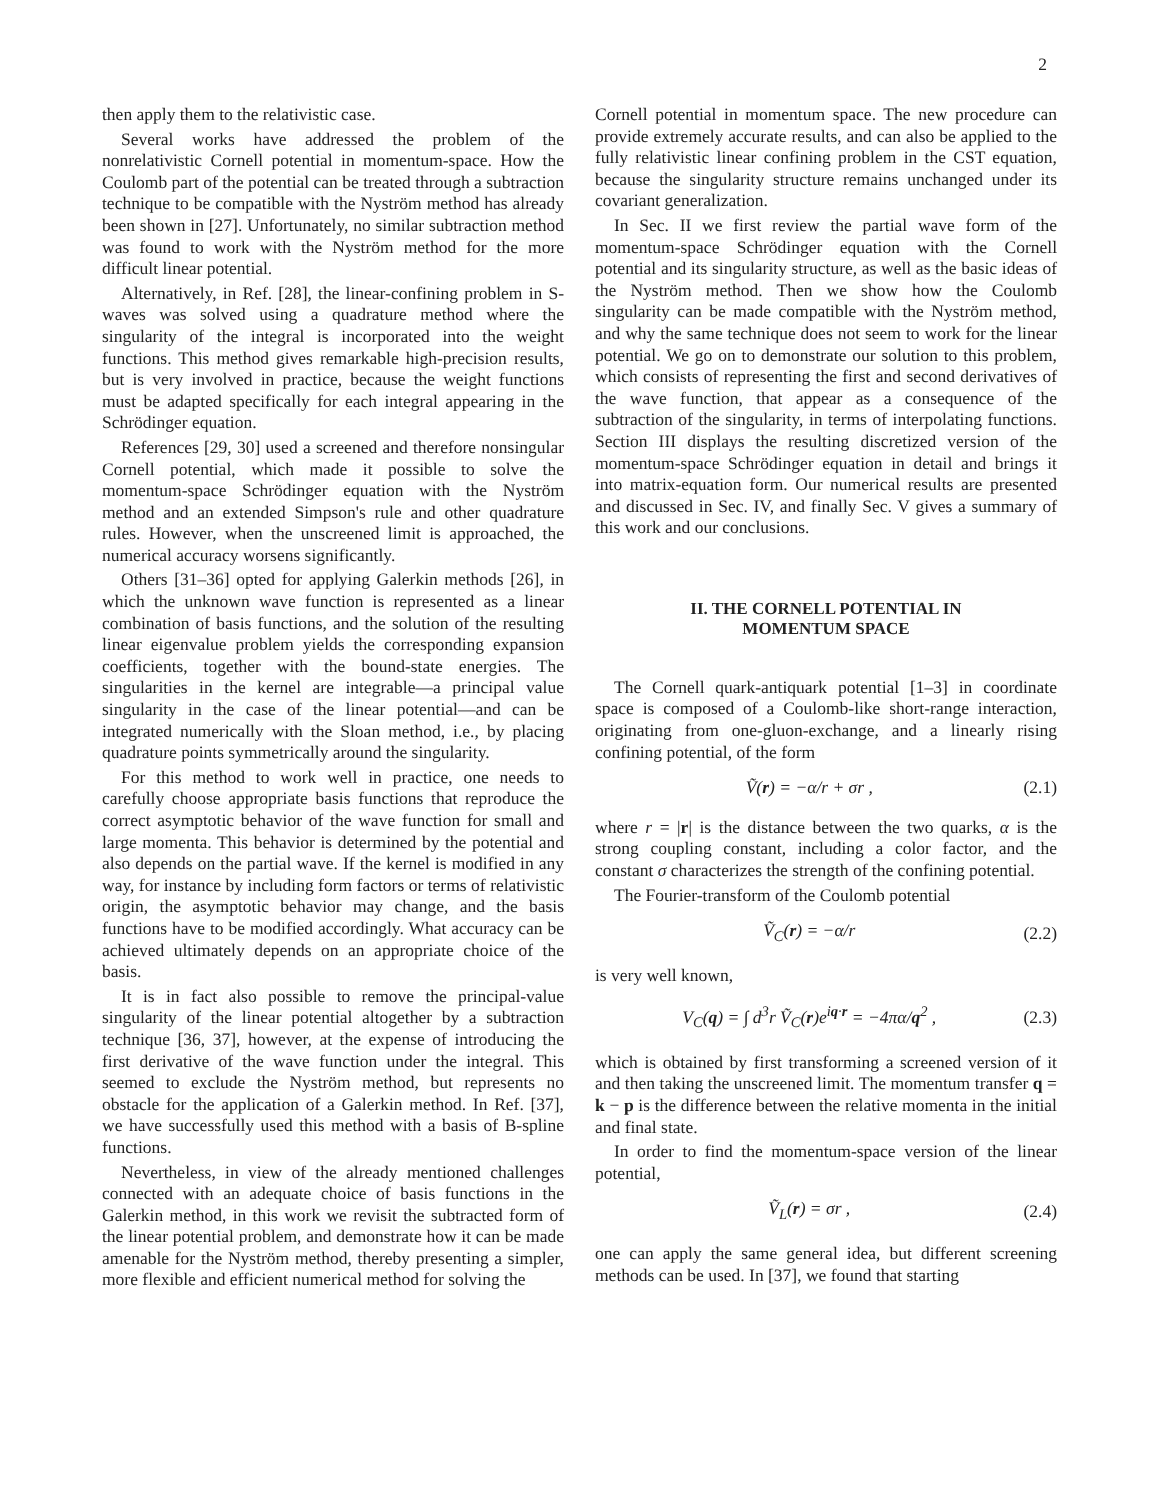2
then apply them to the relativistic case.
Several works have addressed the problem of the nonrelativistic Cornell potential in momentum-space. How the Coulomb part of the potential can be treated through a subtraction technique to be compatible with the Nyström method has already been shown in [27]. Unfortunately, no similar subtraction method was found to work with the Nyström method for the more difficult linear potential.
Alternatively, in Ref. [28], the linear-confining problem in S-waves was solved using a quadrature method where the singularity of the integral is incorporated into the weight functions. This method gives remarkable high-precision results, but is very involved in practice, because the weight functions must be adapted specifically for each integral appearing in the Schrödinger equation.
References [29, 30] used a screened and therefore nonsingular Cornell potential, which made it possible to solve the momentum-space Schrödinger equation with the Nyström method and an extended Simpson's rule and other quadrature rules. However, when the unscreened limit is approached, the numerical accuracy worsens significantly.
Others [31–36] opted for applying Galerkin methods [26], in which the unknown wave function is represented as a linear combination of basis functions, and the solution of the resulting linear eigenvalue problem yields the corresponding expansion coefficients, together with the bound-state energies. The singularities in the kernel are integrable—a principal value singularity in the case of the linear potential—and can be integrated numerically with the Sloan method, i.e., by placing quadrature points symmetrically around the singularity.
For this method to work well in practice, one needs to carefully choose appropriate basis functions that reproduce the correct asymptotic behavior of the wave function for small and large momenta. This behavior is determined by the potential and also depends on the partial wave. If the kernel is modified in any way, for instance by including form factors or terms of relativistic origin, the asymptotic behavior may change, and the basis functions have to be modified accordingly. What accuracy can be achieved ultimately depends on an appropriate choice of the basis.
It is in fact also possible to remove the principal-value singularity of the linear potential altogether by a subtraction technique [36, 37], however, at the expense of introducing the first derivative of the wave function under the integral. This seemed to exclude the Nyström method, but represents no obstacle for the application of a Galerkin method. In Ref. [37], we have successfully used this method with a basis of B-spline functions.
Nevertheless, in view of the already mentioned challenges connected with an adequate choice of basis functions in the Galerkin method, in this work we revisit the subtracted form of the linear potential problem, and demonstrate how it can be made amenable for the Nyström method, thereby presenting a simpler, more flexible and efficient numerical method for solving the
Cornell potential in momentum space. The new procedure can provide extremely accurate results, and can also be applied to the fully relativistic linear confining problem in the CST equation, because the singularity structure remains unchanged under its covariant generalization.
In Sec. II we first review the partial wave form of the momentum-space Schrödinger equation with the Cornell potential and its singularity structure, as well as the basic ideas of the Nyström method. Then we show how the Coulomb singularity can be made compatible with the Nyström method, and why the same technique does not seem to work for the linear potential. We go on to demonstrate our solution to this problem, which consists of representing the first and second derivatives of the wave function, that appear as a consequence of the subtraction of the singularity, in terms of interpolating functions. Section III displays the resulting discretized version of the momentum-space Schrödinger equation in detail and brings it into matrix-equation form. Our numerical results are presented and discussed in Sec. IV, and finally Sec. V gives a summary of this work and our conclusions.
II. THE CORNELL POTENTIAL IN
MOMENTUM SPACE
The Cornell quark-antiquark potential [1–3] in coordinate space is composed of a Coulomb-like short-range interaction, originating from one-gluon-exchange, and a linearly rising confining potential, of the form
Ṽ(r) = −α/r + σr , (2.1)
where r = |r| is the distance between the two quarks, α is the strong coupling constant, including a color factor, and the constant σ characterizes the strength of the confining potential.
The Fourier-transform of the Coulomb potential
Ṽ<sub>C</sub>(r) = −α/r (2.2)
is very well known,
V<sub>C</sub>(q) = ∫ d<sup>3</sup>r Ṽ<sub>C</sub>(r)e<sup>iq·r</sup> = −4πα/q<sup>2</sup> , (2.3)
which is obtained by first transforming a screened version of it and then taking the unscreened limit. The momentum transfer q = k − p is the difference between the relative momenta in the initial and final state.
In order to find the momentum-space version of the linear potential,
Ṽ<sub>L</sub>(r) = σr , (2.4)
one can apply the same general idea, but different screening methods can be used. In [37], we found that starting